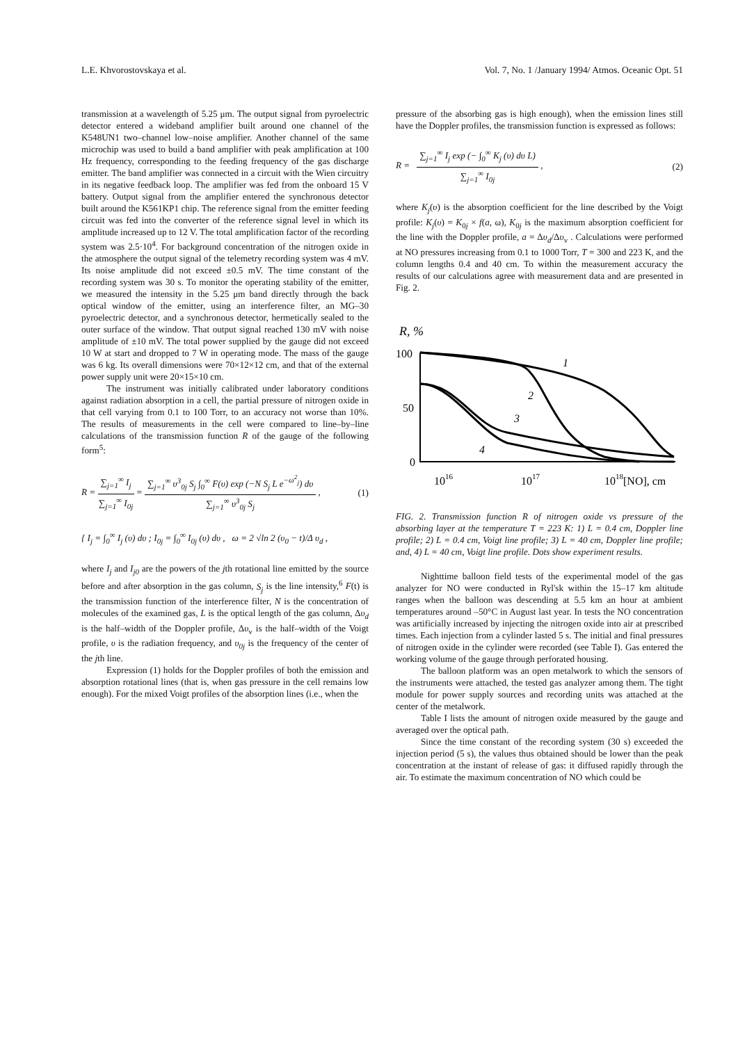L.E. Khvorostovskaya et al. Vol. 7, No. 1 /January 1994/ Atmos. Oceanic Opt. 51
transmission at a wavelength of 5.25 μm. The output signal from pyroelectric detector entered a wideband amplifier built around one channel of the K548UN1 two–channel low–noise amplifier. Another channel of the same microchip was used to build a band amplifier with peak amplification at 100 Hz frequency, corresponding to the feeding frequency of the gas discharge emitter. The band amplifier was connected in a circuit with the Wien circuitry in its negative feedback loop. The amplifier was fed from the onboard 15 V battery. Output signal from the amplifier entered the synchronous detector built around the K561KP1 chip. The reference signal from the emitter feeding circuit was fed into the converter of the reference signal level in which its amplitude increased up to 12 V. The total amplification factor of the recording system was 2.5·10<sup>4</sup>. For background concentration of the nitrogen oxide in the atmosphere the output signal of the telemetry recording system was 4 mV. Its noise amplitude did not exceed ±0.5 mV. The time constant of the recording system was 30 s. To monitor the operating stability of the emitter, we measured the intensity in the 5.25 μm band directly through the back optical window of the emitter, using an interference filter, an MG–30 pyroelectric detector, and a synchronous detector, hermetically sealed to the outer surface of the window. That output signal reached 130 mV with noise amplitude of ±10 mV. The total power supplied by the gauge did not exceed 10 W at start and dropped to 7 W in operating mode. The mass of the gauge was 6 kg. Its overall dimensions were 70×12×12 cm, and that of the external power supply unit were 20×15×10 cm.
The instrument was initially calibrated under laboratory conditions against radiation absorption in a cell, the partial pressure of nitrogen oxide in that cell varying from 0.1 to 100 Torr, to an accuracy not worse than 10%. The results of measurements in the cell were compared to line–by–line calculations of the transmission function R of the gauge of the following form<sup>5</sup>:
R =
∑<sub>j=1</sub><sup>∞</sup> I<sub>j</sub>
∑<sub>j=1</sub><sup>∞</sup> I<sub>0j</sub>
=
∑<sub>j=1</sub><sup>∞</sup> υ<sup>3</sup><sub>0j</sub> S<sub>j</sub> ∫<sub>0</sub><sup>∞</sup> F(υ) exp (−N S<sub>j</sub> L e<sup>−ω<sup>2</sup><sub>j</sub></sup>) dυ
∑<sub>j=1</sub><sup>∞</sup> υ<sup>3</sup><sub>0j</sub> S<sub>j</sub>
, (1)
{ I<sub>j</sub> = ∫<sub>0</sub><sup>∞</sup> I<sub>j</sub> (υ) dυ ; I<sub>0j</sub> = ∫<sub>0</sub><sup>∞</sup> I<sub>0j</sub> (υ) dυ , ω = 2 √ln 2 (υ<sub>0</sub> − t)/Δ υ<sub>d</sub> ,
where I<sub>j</sub> and I<sub>j0</sub> are the powers of the jth rotational line emitted by the source before and after absorption in the gas column, S<sub>j</sub> is the line intensity,<sup>6</sup> F(t) is the transmission function of the interference filter, N is the concentration of molecules of the examined gas, L is the optical length of the gas column, Δυ<sub>d</sub> is the half–width of the Doppler profile, Δυ<sub>v</sub> is the half–width of the Voigt profile, υ is the radiation frequency, and υ<sub>0j</sub> is the frequency of the center of the jth line.
Expression (1) holds for the Doppler profiles of both the emission and absorption rotational lines (that is, when gas pressure in the cell remains low enough). For the mixed Voigt profiles of the absorption lines (i.e., when the
pressure of the absorbing gas is high enough), when the emission lines still have the Doppler profiles, the transmission function is expressed as follows:
R =
∑<sub>j=1</sub><sup>∞</sup> I<sub>j</sub> exp (− ∫<sub>0</sub><sup>∞</sup> K<sub>j</sub> (υ) dυ L)
∑<sub>j=1</sub><sup>∞</sup> I<sub>0j</sub>
, (2)
where K<sub>j</sub>(υ) is the absorption coefficient for the line described by the Voigt profile: K<sub>j</sub>(υ) = K<sub>0j</sub> × f(a, ω), K<sub>0j</sub> is the maximum absorption coefficient for the line with the Doppler profile, a = Δυ<sub>d</sub>/Δυ<sub>v</sub> . Calculations were performed at NO pressures increasing from 0.1 to 1000 Torr, T = 300 and 223 K, and the column lengths 0.4 and 40 cm. To within the measurement accuracy the results of our calculations agree with measurement data and are presented in Fig. 2.
R, %
100
50
0
1016
1017
1018[NO], cm
1
2
3
4
FIG. 2. Transmission function R of nitrogen oxide vs pressure of the absorbing layer at the temperature T = 223 K: 1) L = 0.4 cm, Doppler line profile; 2) L = 0.4 cm, Voigt line profile; 3) L = 40 cm, Doppler line profile; and, 4) L = 40 cm, Voigt line profile. Dots show experiment results.
Nighttime balloon field tests of the experimental model of the gas analyzer for NO were conducted in Ryl'sk within the 15–17 km altitude ranges when the balloon was descending at 5.5 km an hour at ambient temperatures around –50°C in August last year. In tests the NO concentration was artificially increased by injecting the nitrogen oxide into air at prescribed times. Each injection from a cylinder lasted 5 s. The initial and final pressures of nitrogen oxide in the cylinder were recorded (see Table I). Gas entered the working volume of the gauge through perforated housing.
The balloon platform was an open metalwork to which the sensors of the instruments were attached, the tested gas analyzer among them. The tight module for power supply sources and recording units was attached at the center of the metalwork.
Table I lists the amount of nitrogen oxide measured by the gauge and averaged over the optical path.
Since the time constant of the recording system (30 s) exceeded the injection period (5 s), the values thus obtained should be lower than the peak concentration at the instant of release of gas: it diffused rapidly through the air. To estimate the maximum concentration of NO which could be